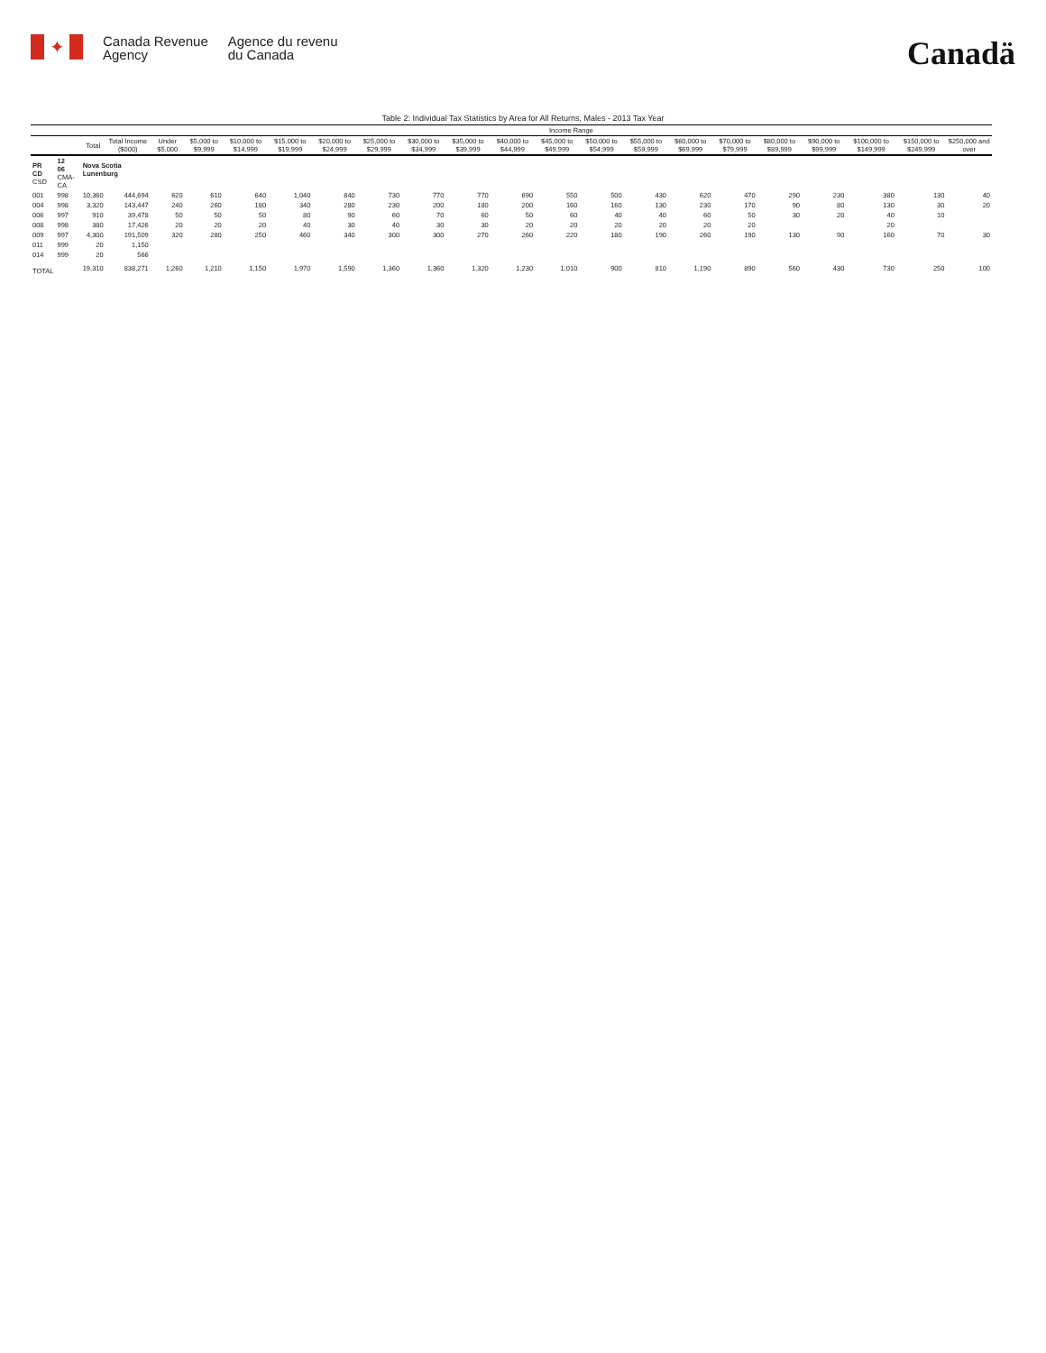✦
Canada Revenue
Agency
Agence du revenu
du Canada
Canadä
Table 2: Individual Tax Statistics by Area for All Returns, Males - 2013 Tax Year
| | | | | Income Range | | | | | | | | | | | | | | | | | | |
| --- | --- | --- | --- | --- | --- | --- | --- | --- | --- | --- | --- | --- | --- | --- | --- | --- | --- | --- | --- | --- | --- | --- |
| | | Total | Total Income ($000) | Under $5,000 | $5,000 to $9,999 | $10,000 to $14,999 | $15,000 to $19,999 | $20,000 to $24,999 | $25,000 to $29,999 | $30,000 to $34,999 | $35,000 to $39,999 | $40,000 to $44,999 | $45,000 to $49,999 | $50,000 to $54,999 | $55,000 to $59,999 | $60,000 to $69,999 | $70,000 to $79,999 | $80,000 to $89,999 | $90,000 to $99,999 | $100,000 to $149,999 | $150,000 to $249,999 | $250,000 and over |
| PR CD CSD | 12 06 CMA-CA | Nova Scotia Lunenburg | | | | | | | | | | | | | | | | | | | | |
| 001 | 998 | 10,360 | 444,694 | 620 | 610 | 640 | 1,040 | 840 | 730 | 770 | 770 | 690 | 550 | 500 | 430 | 620 | 470 | 290 | 230 | 380 | 130 | 40 |
| 004 | 998 | 3,320 | 143,447 | 240 | 260 | 180 | 340 | 280 | 230 | 200 | 180 | 200 | 160 | 160 | 130 | 230 | 170 | 90 | 80 | 130 | 30 | 20 |
| 006 | 997 | 910 | 39,478 | 50 | 50 | 50 | 80 | 90 | 60 | 70 | 60 | 50 | 60 | 40 | 40 | 60 | 50 | 30 | 20 | 40 | 10 | |
| 008 | 998 | 380 | 17,426 | 20 | 20 | 20 | 40 | 30 | 40 | 30 | 30 | 20 | 20 | 20 | 20 | 20 | 20 | | | 20 | | |
| 009 | 997 | 4,300 | 191,509 | 320 | 280 | 250 | 460 | 340 | 300 | 300 | 270 | 260 | 220 | 180 | 190 | 260 | 190 | 130 | 90 | 160 | 70 | 30 |
| 011 | 999 | 20 | 1,150 | | | | | | | | | | | | | | | | | | | |
| 014 | 999 | 20 | 566 | | | | | | | | | | | | | | | | | | | |
| TOTAL | | 19,310 | 838,271 | 1,260 | 1,210 | 1,150 | 1,970 | 1,590 | 1,360 | 1,360 | 1,320 | 1,230 | 1,010 | 900 | 810 | 1,190 | 890 | 560 | 430 | 730 | 250 | 100 |